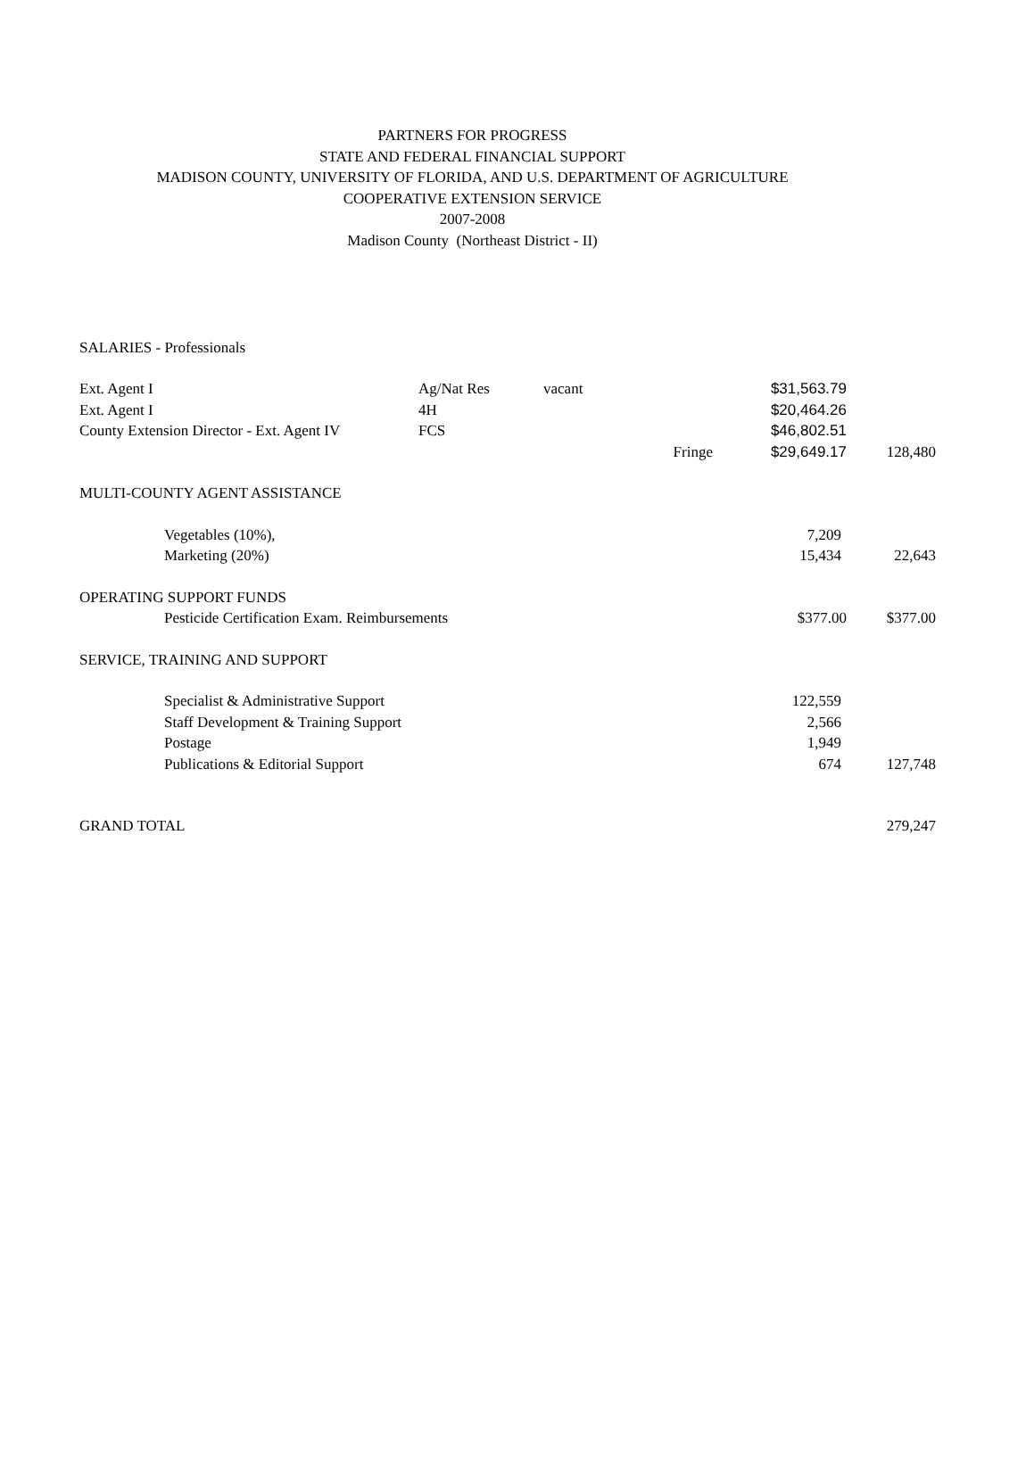PARTNERS FOR PROGRESS
STATE AND FEDERAL FINANCIAL SUPPORT
MADISON COUNTY, UNIVERSITY OF FLORIDA, AND U.S. DEPARTMENT OF AGRICULTURE
COOPERATIVE EXTENSION SERVICE
2007-2008
Madison County (Northeast District - II)
| SALARIES - Professionals | | | | | |
| Ext. Agent I | Ag/Nat Res | vacant | | $31,563.79 | |
| Ext. Agent I | 4H | | | $20,464.26 | |
| County Extension Director - Ext. Agent IV | FCS | | | $46,802.51 | |
| | | | Fringe | $29,649.17 | 128,480 |
| MULTI-COUNTY AGENT ASSISTANCE | | | | | |
| Vegetables (10%), | | | | 7,209 | |
| Marketing (20%) | | | | 15,434 | 22,643 |
| OPERATING SUPPORT FUNDS | | | | | |
| Pesticide Certification Exam. Reimbursements | | | | $377.00 | $377.00 |
| SERVICE, TRAINING AND SUPPORT | | | | | |
| Specialist & Administrative Support | | | | 122,559 | |
| Staff Development & Training Support | | | | 2,566 | |
| Postage | | | | 1,949 | |
| Publications & Editorial Support | | | | 674 | 127,748 |
| GRAND TOTAL | | | | | 279,247 |